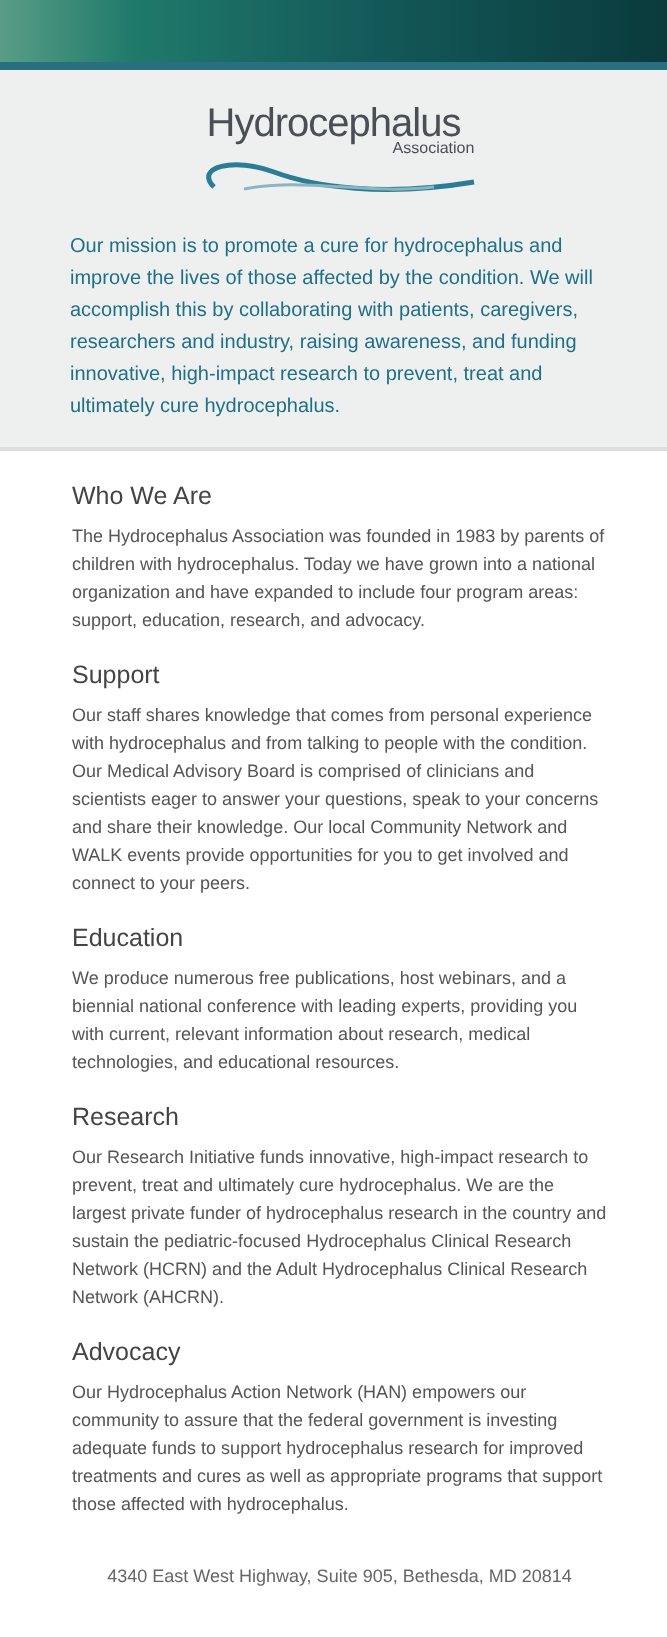Hydrocephalus
Association
Our mission is to promote a cure for hydrocephalus and improve the lives of those affected by the condition. We will accomplish this by collaborating with patients, caregivers, researchers and industry, raising awareness, and funding innovative, high-impact research to prevent, treat and ultimately cure hydrocephalus.
Who We Are
The Hydrocephalus Association was founded in 1983 by parents of children with hydrocephalus. Today we have grown into a national organization and have expanded to include four program areas: support, education, research, and advocacy.
Support
Our staff shares knowledge that comes from personal experience with hydrocephalus and from talking to people with the condition. Our Medical Advisory Board is comprised of clinicians and scientists eager to answer your questions, speak to your concerns and share their knowledge. Our local Community Network and WALK events provide opportunities for you to get involved and connect to your peers.
Education
We produce numerous free publications, host webinars, and a biennial national conference with leading experts, providing you with current, relevant information about research, medical technologies, and educational resources.
Research
Our Research Initiative funds innovative, high-impact research to prevent, treat and ultimately cure hydrocephalus. We are the largest private funder of hydrocephalus research in the country and sustain the pediatric-focused Hydrocephalus Clinical Research Network (HCRN) and the Adult Hydrocephalus Clinical Research Network (AHCRN).
Advocacy
Our Hydrocephalus Action Network (HAN) empowers our community to assure that the federal government is investing adequate funds to support hydrocephalus research for improved treatments and cures as well as appropriate programs that support those affected with hydrocephalus.
4340 East West Highway, Suite 905, Bethesda, MD 20814